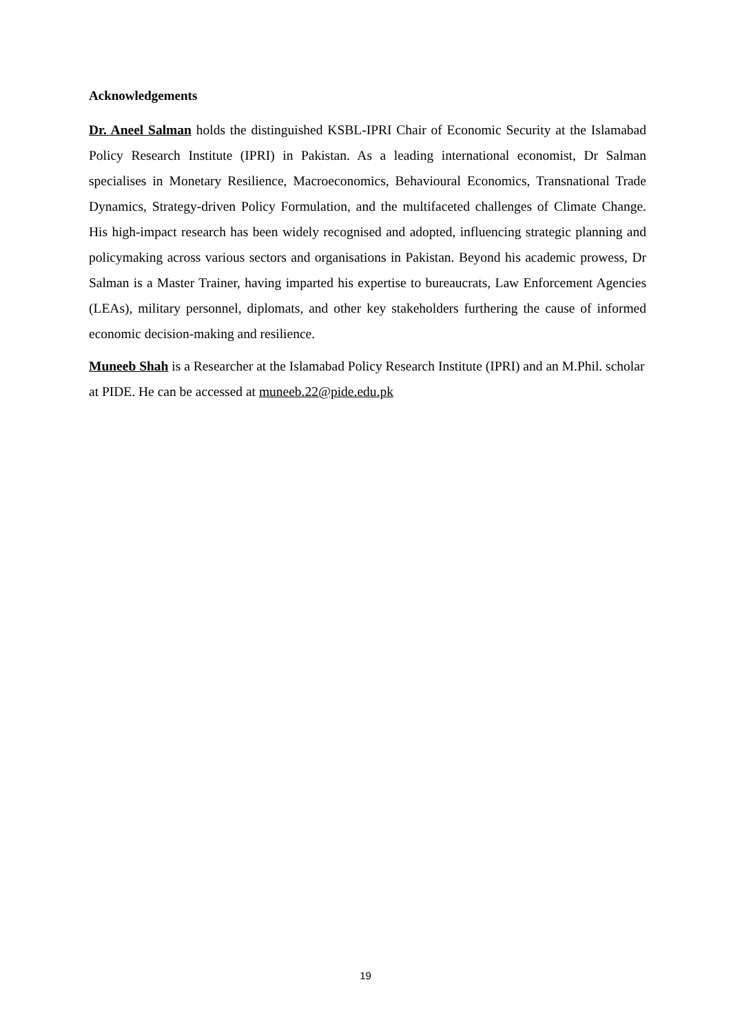Acknowledgements
Dr. Aneel Salman holds the distinguished KSBL-IPRI Chair of Economic Security at the Islamabad Policy Research Institute (IPRI) in Pakistan. As a leading international economist, Dr Salman specialises in Monetary Resilience, Macroeconomics, Behavioural Economics, Transnational Trade Dynamics, Strategy-driven Policy Formulation, and the multifaceted challenges of Climate Change. His high-impact research has been widely recognised and adopted, influencing strategic planning and policymaking across various sectors and organisations in Pakistan. Beyond his academic prowess, Dr Salman is a Master Trainer, having imparted his expertise to bureaucrats, Law Enforcement Agencies (LEAs), military personnel, diplomats, and other key stakeholders furthering the cause of informed economic decision-making and resilience.
Muneeb Shah is a Researcher at the Islamabad Policy Research Institute (IPRI) and an M.Phil. scholar at PIDE. He can be accessed at muneeb.22@pide.edu.pk
19